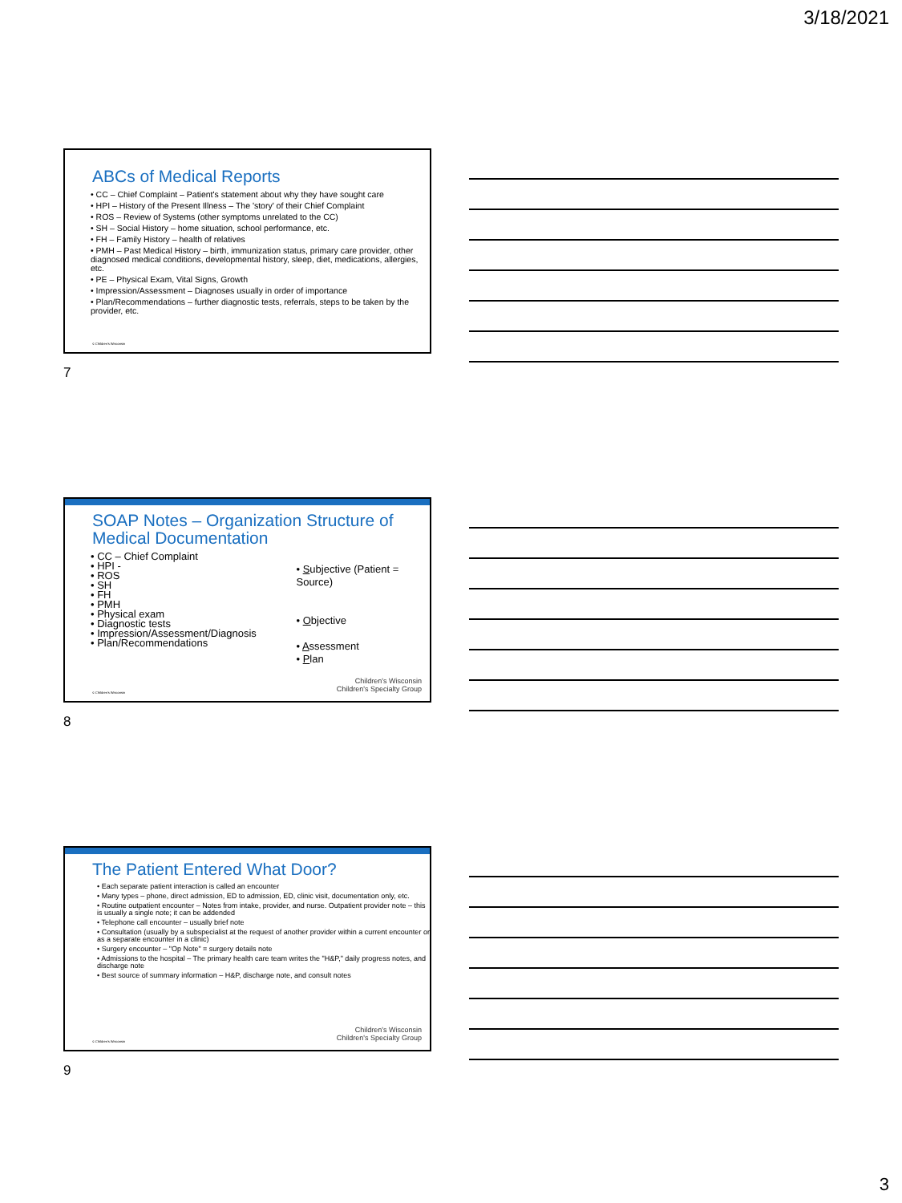3/18/2021
ABCs of Medical Reports
• CC – Chief Complaint – Patient's statement about why they have sought care
• HPI – History of the Present Illness – The 'story' of their Chief Complaint
• ROS – Review of Systems (other symptoms unrelated to the CC)
• SH – Social History – home situation, school performance, etc.
• FH – Family History – health of relatives
• PMH – Past Medical History – birth, immunization status, primary care provider, other diagnosed medical conditions, developmental history, sleep, diet, medications, allergies, etc.
• PE – Physical Exam, Vital Signs, Growth
• Impression/Assessment – Diagnoses usually in order of importance
• Plan/Recommendations – further diagnostic tests, referrals, steps to be taken by the provider, etc.
© Children's Wisconsin
7
SOAP Notes – Organization Structure of Medical Documentation
• CC – Chief Complaint
• HPI -
• ROS
• SH
• FH
• PMH
• Physical exam
• Diagnostic tests
• Impression/Assessment/Diagnosis
• Plan/Recommendations
• Subjective (Patient = Source)
• Objective
• Assessment
• Plan
© Children's Wisconsin
Children's Wisconsin
Children's Specialty Group
8
The Patient Entered What Door?
• Each separate patient interaction is called an encounter
• Many types – phone, direct admission, ED to admission, ED, clinic visit, documentation only, etc.
• Routine outpatient encounter – Notes from intake, provider, and nurse. Outpatient provider note – this is usually a single note; it can be addended
• Telephone call encounter – usually brief note
• Consultation (usually by a subspecialist at the request of another provider within a current encounter or as a separate encounter in a clinic)
• Surgery encounter – "Op Note" = surgery details note
• Admissions to the hospital – The primary health care team writes the "H&P," daily progress notes, and discharge note
• Best source of summary information – H&P, discharge note, and consult notes
© Children's Wisconsin
Children's Wisconsin
Children's Specialty Group
9
3